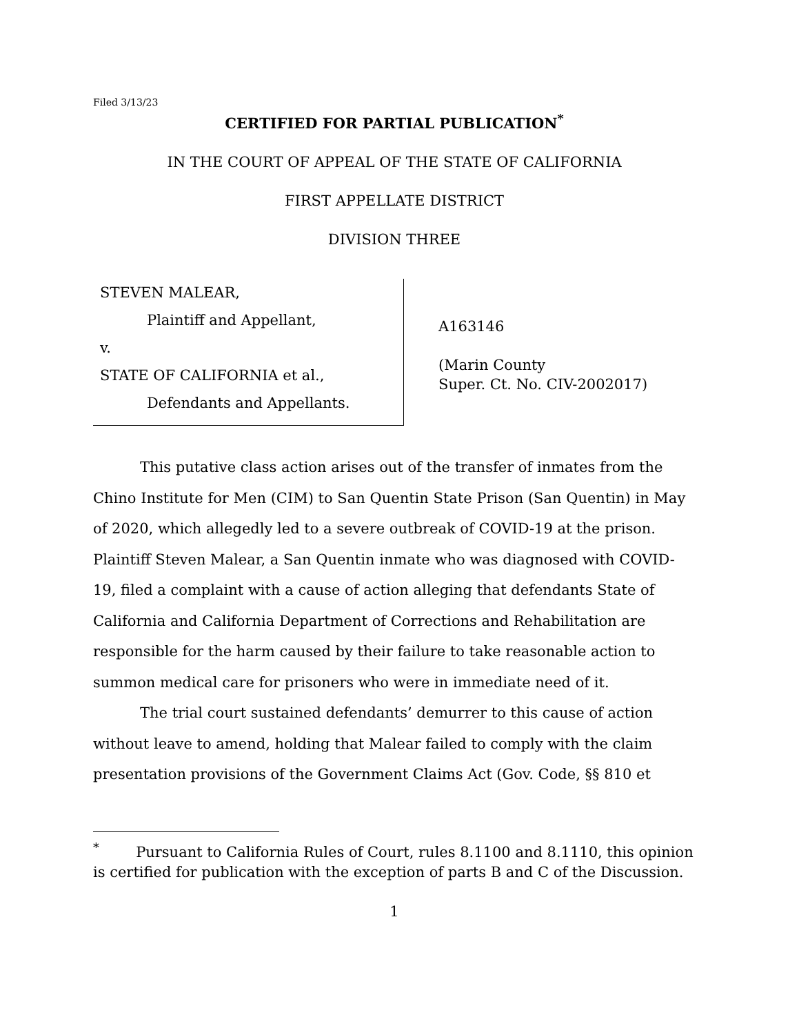Filed 3/13/23
CERTIFIED FOR PARTIAL PUBLICATION<sup>*</sup>
IN THE COURT OF APPEAL OF THE STATE OF CALIFORNIA
FIRST APPELLATE DISTRICT
DIVISION THREE
STEVEN MALEAR,
Plaintiff and Appellant,
v.
STATE OF CALIFORNIA et al.,
Defendants and Appellants.
A163146
(Marin County
Super. Ct. No. CIV-2002017)
This putative class action arises out of the transfer of inmates from the Chino Institute for Men (CIM) to San Quentin State Prison (San Quentin) in May of 2020, which allegedly led to a severe outbreak of COVID-19 at the prison. Plaintiff Steven Malear, a San Quentin inmate who was diagnosed with COVID-19, filed a complaint with a cause of action alleging that defendants State of California and California Department of Corrections and Rehabilitation are responsible for the harm caused by their failure to take reasonable action to summon medical care for prisoners who were in immediate need of it.
The trial court sustained defendants’ demurrer to this cause of action without leave to amend, holding that Malear failed to comply with the claim presentation provisions of the Government Claims Act (Gov. Code, §§ 810 et
<sup>*</sup> Pursuant to California Rules of Court, rules 8.1100 and 8.1110, this opinion is certified for publication with the exception of parts B and C of the Discussion.
1